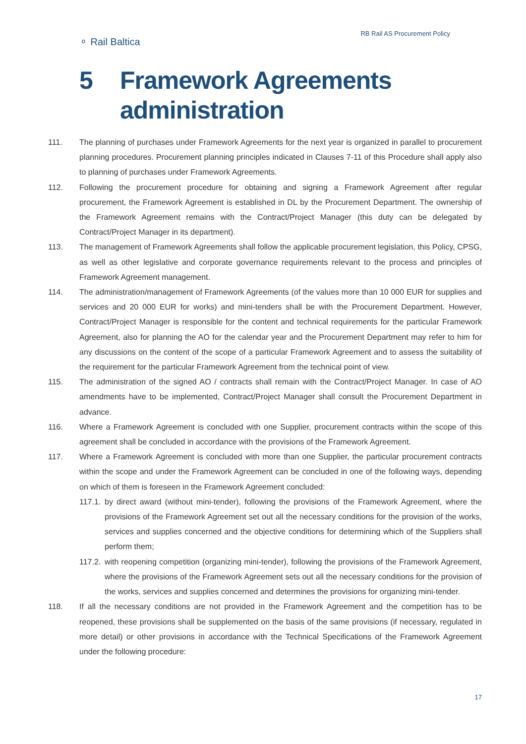⚬ Rail Baltica
RB Rail AS Procurement Policy
5 Framework Agreements
administration
111. The planning of purchases under Framework Agreements for the next year is organized in parallel to procurement planning procedures. Procurement planning principles indicated in Clauses 7-11 of this Procedure shall apply also to planning of purchases under Framework Agreements.
112. Following the procurement procedure for obtaining and signing a Framework Agreement after regular procurement, the Framework Agreement is established in DL by the Procurement Department. The ownership of the Framework Agreement remains with the Contract/Project Manager (this duty can be delegated by Contract/Project Manager in its department).
113. The management of Framework Agreements shall follow the applicable procurement legislation, this Policy, CPSG, as well as other legislative and corporate governance requirements relevant to the process and principles of Framework Agreement management.
114. The administration/management of Framework Agreements (of the values more than 10 000 EUR for supplies and services and 20 000 EUR for works) and mini-tenders shall be with the Procurement Department. However, Contract/Project Manager is responsible for the content and technical requirements for the particular Framework Agreement, also for planning the AO for the calendar year and the Procurement Department may refer to him for any discussions on the content of the scope of a particular Framework Agreement and to assess the suitability of the requirement for the particular Framework Agreement from the technical point of view.
115. The administration of the signed AO / contracts shall remain with the Contract/Project Manager. In case of AO amendments have to be implemented, Contract/Project Manager shall consult the Procurement Department in advance.
116. Where a Framework Agreement is concluded with one Supplier, procurement contracts within the scope of this agreement shall be concluded in accordance with the provisions of the Framework Agreement.
117. Where a Framework Agreement is concluded with more than one Supplier, the particular procurement contracts within the scope and under the Framework Agreement can be concluded in one of the following ways, depending on which of them is foreseen in the Framework Agreement concluded:
117.1. by direct award (without mini-tender), following the provisions of the Framework Agreement, where the provisions of the Framework Agreement set out all the necessary conditions for the provision of the works, services and supplies concerned and the objective conditions for determining which of the Suppliers shall perform them;
117.2. with reopening competition (organizing mini-tender), following the provisions of the Framework Agreement, where the provisions of the Framework Agreement sets out all the necessary conditions for the provision of the works, services and supplies concerned and determines the provisions for organizing mini-tender.
118. If all the necessary conditions are not provided in the Framework Agreement and the competition has to be reopened, these provisions shall be supplemented on the basis of the same provisions (if necessary, regulated in more detail) or other provisions in accordance with the Technical Specifications of the Framework Agreement under the following procedure:
17